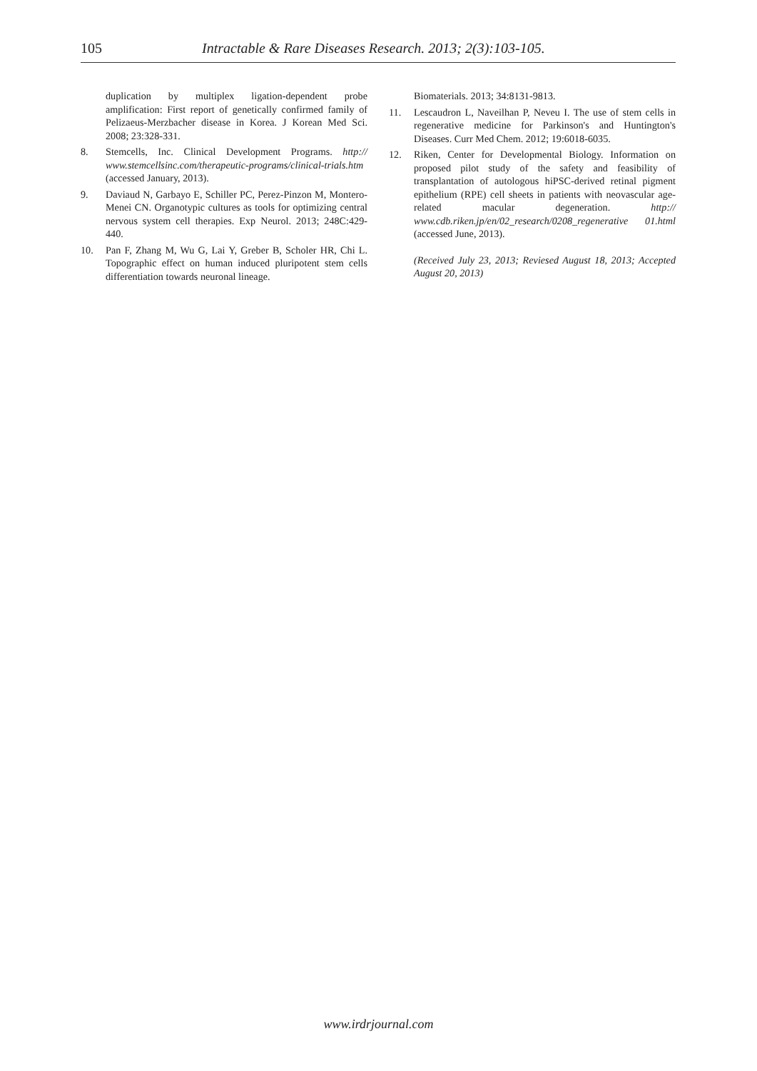105 Intractable & Rare Diseases Research. 2013; 2(3):103-105.
duplication by multiplex ligation-dependent probe amplification: First report of genetically confirmed family of Pelizaeus-Merzbacher disease in Korea. J Korean Med Sci. 2008; 23:328-331.
8. Stemcells, Inc. Clinical Development Programs. http:// www.stemcellsinc.com/therapeutic-programs/clinical-trials.htm (accessed January, 2013).
9. Daviaud N, Garbayo E, Schiller PC, Perez-Pinzon M, Montero-Menei CN. Organotypic cultures as tools for optimizing central nervous system cell therapies. Exp Neurol. 2013; 248C:429-440.
10. Pan F, Zhang M, Wu G, Lai Y, Greber B, Scholer HR, Chi L. Topographic effect on human induced pluripotent stem cells differentiation towards neuronal lineage.
Biomaterials. 2013; 34:8131-9813.
11. Lescaudron L, Naveilhan P, Neveu I. The use of stem cells in regenerative medicine for Parkinson's and Huntington's Diseases. Curr Med Chem. 2012; 19:6018-6035.
12. Riken, Center for Developmental Biology. Information on proposed pilot study of the safety and feasibility of transplantation of autologous hiPSC-derived retinal pigment epithelium (RPE) cell sheets in patients with neovascular age-related macular degeneration. http:// www.cdb.riken.jp/en/02_research/0208_regenerative 01.html (accessed June, 2013).
(Received July 23, 2013; Reviesed August 18, 2013; Accepted August 20, 2013)
www.irdrjournal.com